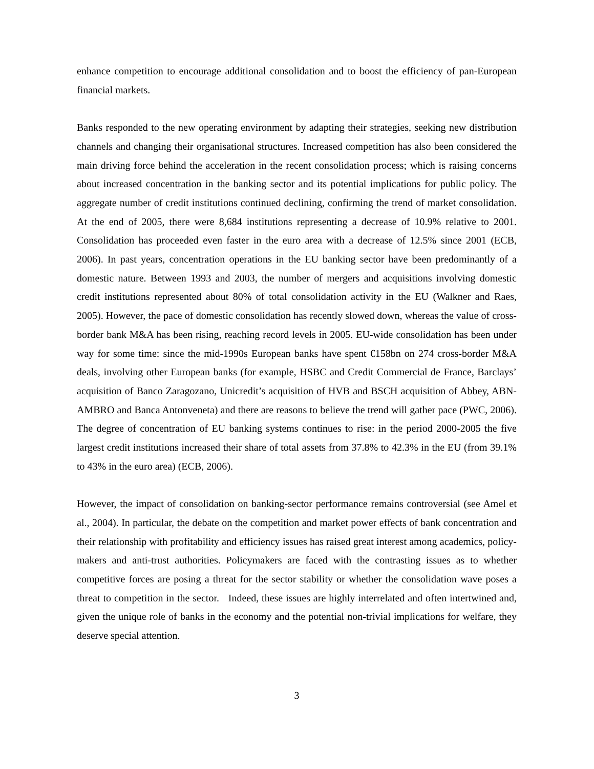enhance competition to encourage additional consolidation and to boost the efficiency of pan-European financial markets.
Banks responded to the new operating environment by adapting their strategies, seeking new distribution channels and changing their organisational structures. Increased competition has also been considered the main driving force behind the acceleration in the recent consolidation process; which is raising concerns about increased concentration in the banking sector and its potential implications for public policy. The aggregate number of credit institutions continued declining, confirming the trend of market consolidation. At the end of 2005, there were 8,684 institutions representing a decrease of 10.9% relative to 2001. Consolidation has proceeded even faster in the euro area with a decrease of 12.5% since 2001 (ECB, 2006). In past years, concentration operations in the EU banking sector have been predominantly of a domestic nature. Between 1993 and 2003, the number of mergers and acquisitions involving domestic credit institutions represented about 80% of total consolidation activity in the EU (Walkner and Raes, 2005). However, the pace of domestic consolidation has recently slowed down, whereas the value of cross-border bank M&A has been rising, reaching record levels in 2005. EU-wide consolidation has been under way for some time: since the mid-1990s European banks have spent €158bn on 274 cross-border M&A deals, involving other European banks (for example, HSBC and Credit Commercial de France, Barclays’ acquisition of Banco Zaragozano, Unicredit’s acquisition of HVB and BSCH acquisition of Abbey, ABN-AMBRO and Banca Antonveneta) and there are reasons to believe the trend will gather pace (PWC, 2006). The degree of concentration of EU banking systems continues to rise: in the period 2000-2005 the five largest credit institutions increased their share of total assets from 37.8% to 42.3% in the EU (from 39.1% to 43% in the euro area) (ECB, 2006).
However, the impact of consolidation on banking-sector performance remains controversial (see Amel et al., 2004). In particular, the debate on the competition and market power effects of bank concentration and their relationship with profitability and efficiency issues has raised great interest among academics, policy-makers and anti-trust authorities. Policymakers are faced with the contrasting issues as to whether competitive forces are posing a threat for the sector stability or whether the consolidation wave poses a threat to competition in the sector. Indeed, these issues are highly interrelated and often intertwined and, given the unique role of banks in the economy and the potential non-trivial implications for welfare, they deserve special attention.
3